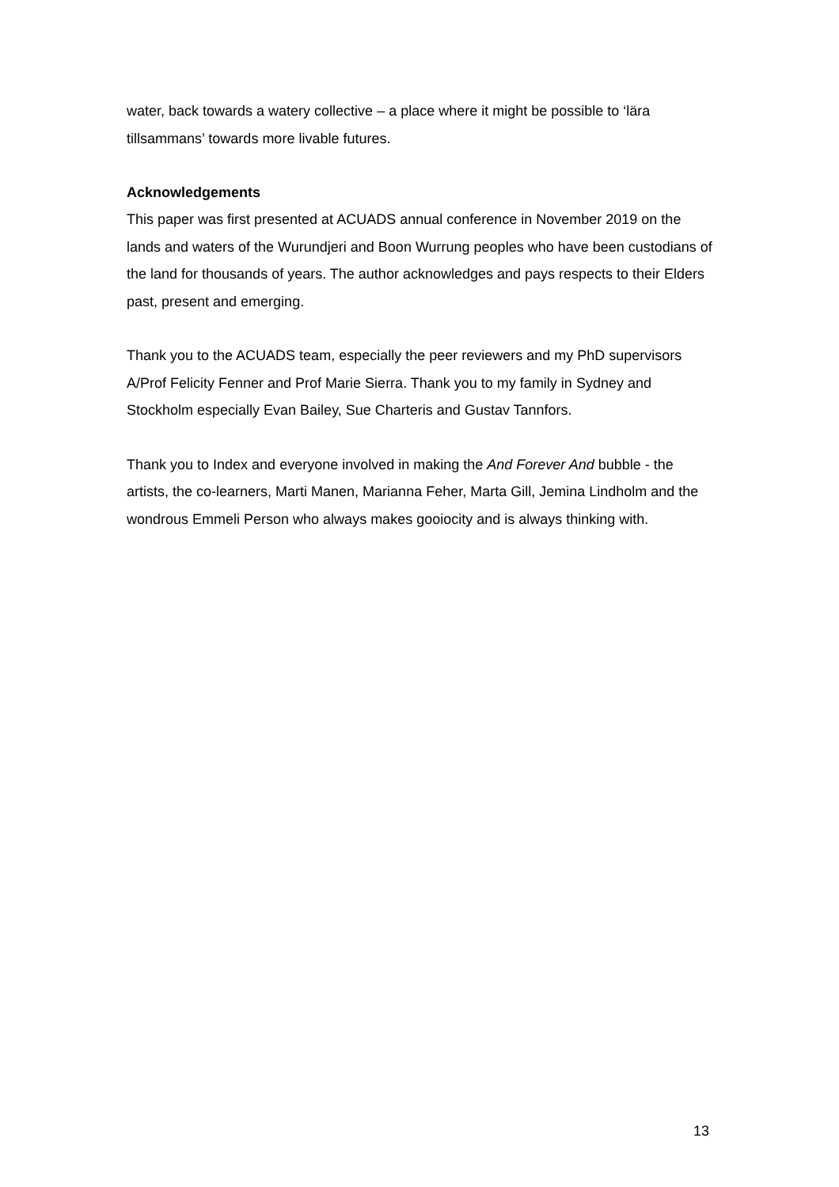water, back towards a watery collective – a place where it might be possible to ‘lära tillsammans’ towards more livable futures.
Acknowledgements
This paper was first presented at ACUADS annual conference in November 2019 on the lands and waters of the Wurundjeri and Boon Wurrung peoples who have been custodians of the land for thousands of years. The author acknowledges and pays respects to their Elders past, present and emerging.
Thank you to the ACUADS team, especially the peer reviewers and my PhD supervisors A/Prof Felicity Fenner and Prof Marie Sierra. Thank you to my family in Sydney and Stockholm especially Evan Bailey, Sue Charteris and Gustav Tannfors.
Thank you to Index and everyone involved in making the And Forever And bubble - the artists, the co-learners, Marti Manen, Marianna Feher, Marta Gill, Jemina Lindholm and the wondrous Emmeli Person who always makes gooiocity and is always thinking with.
13